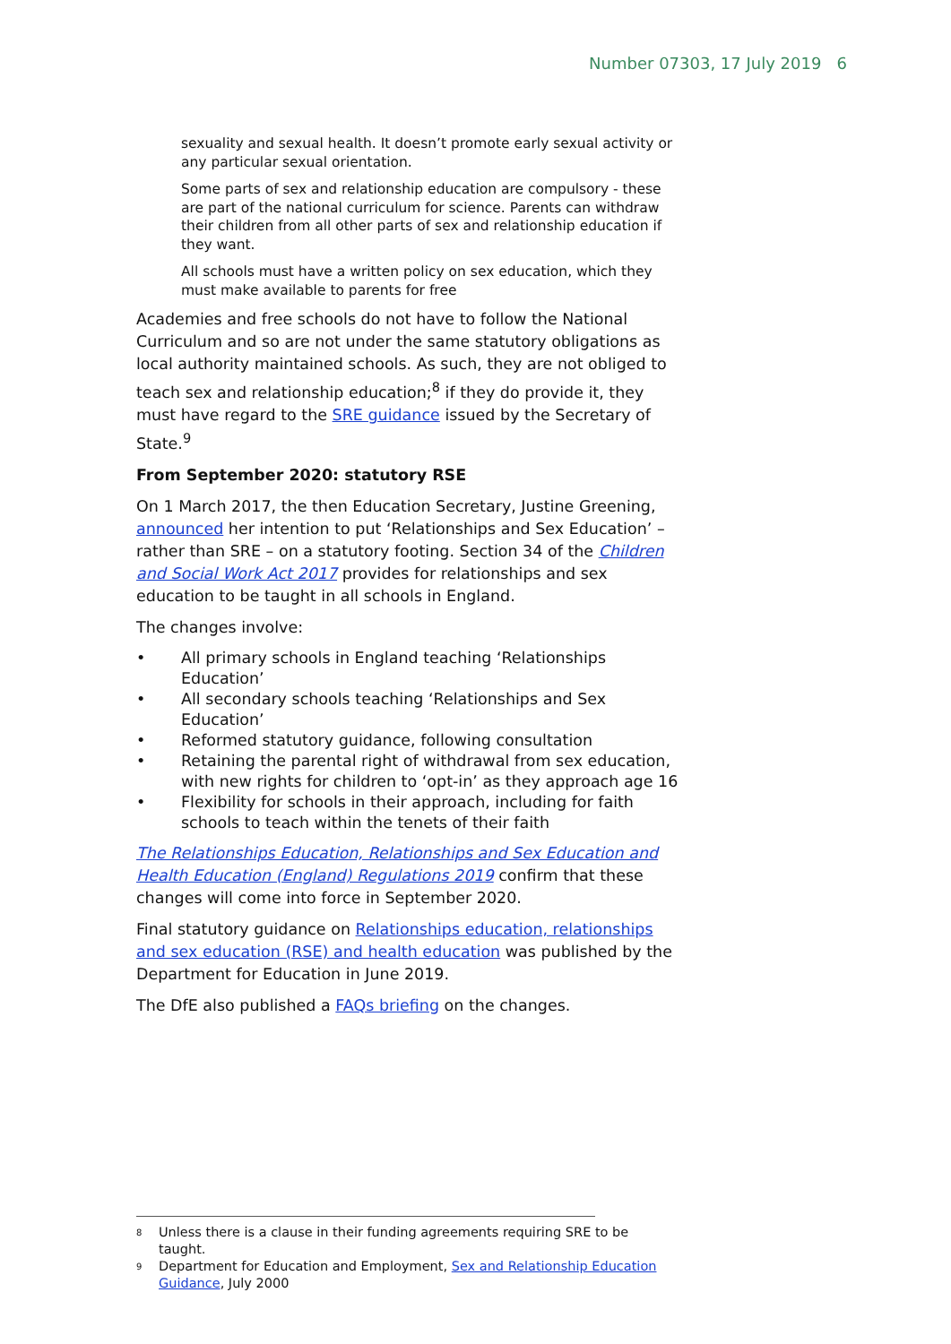Number 07303, 17 July 2019 6
sexuality and sexual health. It doesn’t promote early sexual activity or any particular sexual orientation.
Some parts of sex and relationship education are compulsory - these are part of the national curriculum for science. Parents can withdraw their children from all other parts of sex and relationship education if they want.
All schools must have a written policy on sex education, which they must make available to parents for free
Academies and free schools do not have to follow the National Curriculum and so are not under the same statutory obligations as local authority maintained schools. As such, they are not obliged to teach sex and relationship education;<sup>8</sup> if they do provide it, they must have regard to the SRE guidance issued by the Secretary of State.<sup>9</sup>
From September 2020: statutory RSE
On 1 March 2017, the then Education Secretary, Justine Greening, announced her intention to put ‘Relationships and Sex Education’ – rather than SRE – on a statutory footing. Section 34 of the Children and Social Work Act 2017 provides for relationships and sex education to be taught in all schools in England.
The changes involve:
• All primary schools in England teaching ‘Relationships Education’
• All secondary schools teaching ‘Relationships and Sex Education’
• Reformed statutory guidance, following consultation
• Retaining the parental right of withdrawal from sex education, with new rights for children to ‘opt-in’ as they approach age 16
• Flexibility for schools in their approach, including for faith schools to teach within the tenets of their faith
The Relationships Education, Relationships and Sex Education and Health Education (England) Regulations 2019 confirm that these changes will come into force in September 2020.
Final statutory guidance on Relationships education, relationships and sex education (RSE) and health education was published by the Department for Education in June 2019.
The DfE also published a FAQs briefing on the changes.
<sup>8</sup> Unless there is a clause in their funding agreements requiring SRE to be taught.
<sup>9</sup> Department for Education and Employment, Sex and Relationship Education Guidance, July 2000